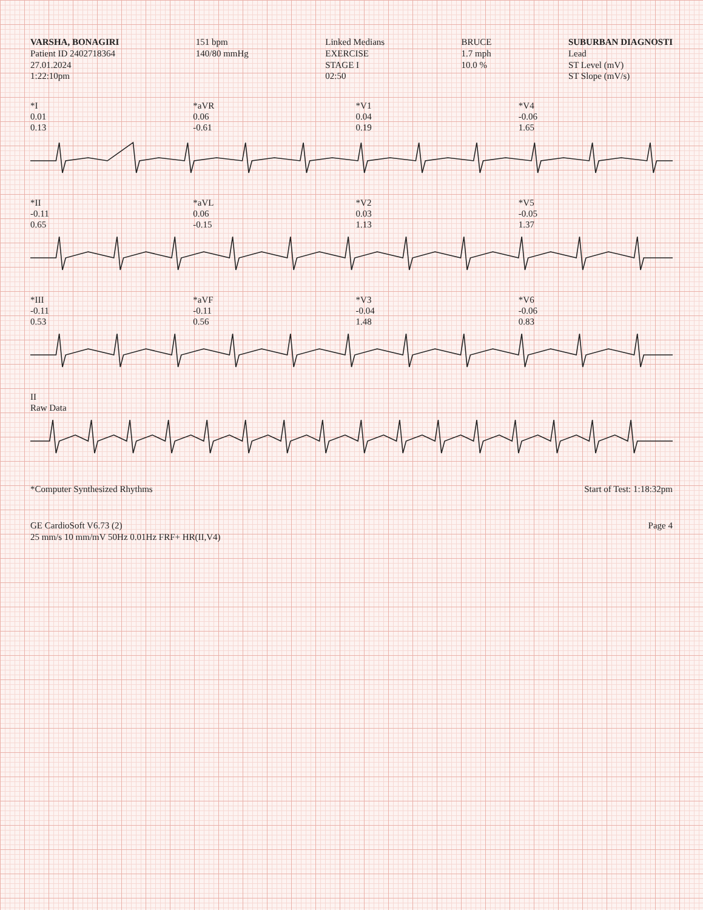VARSHA, BONAGIRI
Patient ID 2402718364
27.01.2024
1:22:10pm
151 bpm
140/80 mmHg
Linked Medians
EXERCISE
STAGE I
02:50
BRUCE
1.7 mph
10.0 %
SUBURBAN DIAGNOSTI
Lead
ST Level (mV)
ST Slope (mV/s)
*I
0.01
0.13
*aVR
0.06
-0.61
*V1
0.04
0.19
*V4
-0.06
1.65
*II
-0.11
0.65
*aVL
0.06
-0.15
*V2
0.03
1.13
*V5
-0.05
1.37
*III
-0.11
0.53
*aVF
-0.11
0.56
*V3
-0.04
1.48
*V6
-0.06
0.83
II
Raw Data
*Computer Synthesized Rhythms
Start of Test: 1:18:32pm
GE CardioSoft V6.73 (2)
25 mm/s 10 mm/mV 50Hz 0.01Hz FRF+ HR(II,V4)
Page 4